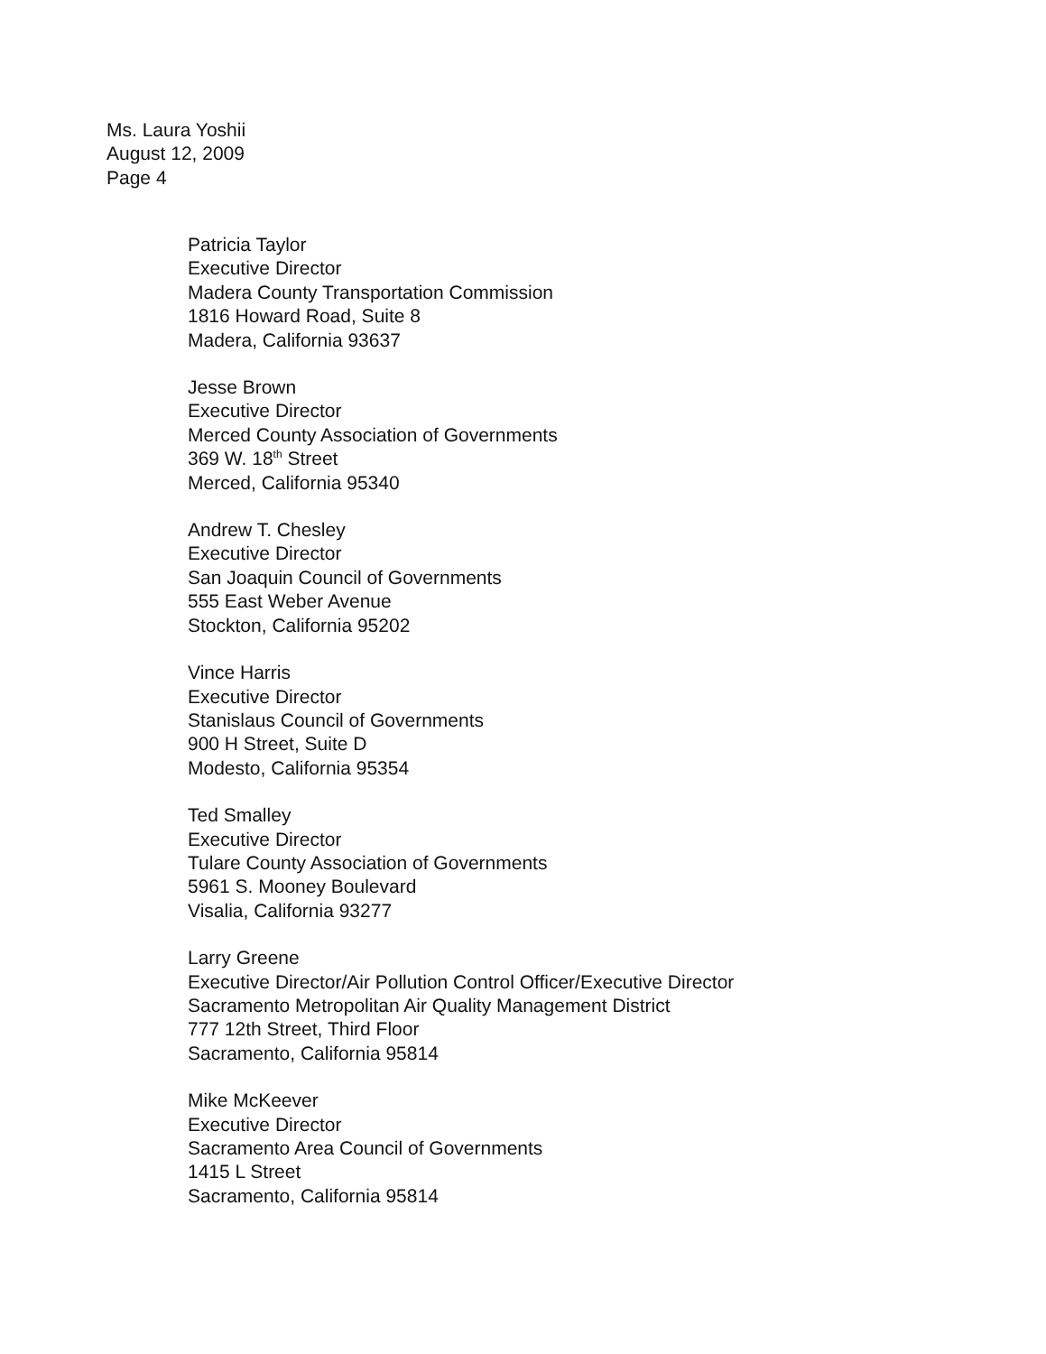Ms. Laura Yoshii
August 12, 2009
Page 4
Patricia Taylor
Executive Director
Madera County Transportation Commission
1816 Howard Road, Suite 8
Madera, California 93637
Jesse Brown
Executive Director
Merced County Association of Governments
369 W. 18<sup>th</sup> Street
Merced, California 95340
Andrew T. Chesley
Executive Director
San Joaquin Council of Governments
555 East Weber Avenue
Stockton, California 95202
Vince Harris
Executive Director
Stanislaus Council of Governments
900 H Street, Suite D
Modesto, California 95354
Ted Smalley
Executive Director
Tulare County Association of Governments
5961 S. Mooney Boulevard
Visalia, California 93277
Larry Greene
Executive Director/Air Pollution Control Officer/Executive Director
Sacramento Metropolitan Air Quality Management District
777 12th Street, Third Floor
Sacramento, California 95814
Mike McKeever
Executive Director
Sacramento Area Council of Governments
1415 L Street
Sacramento, California 95814